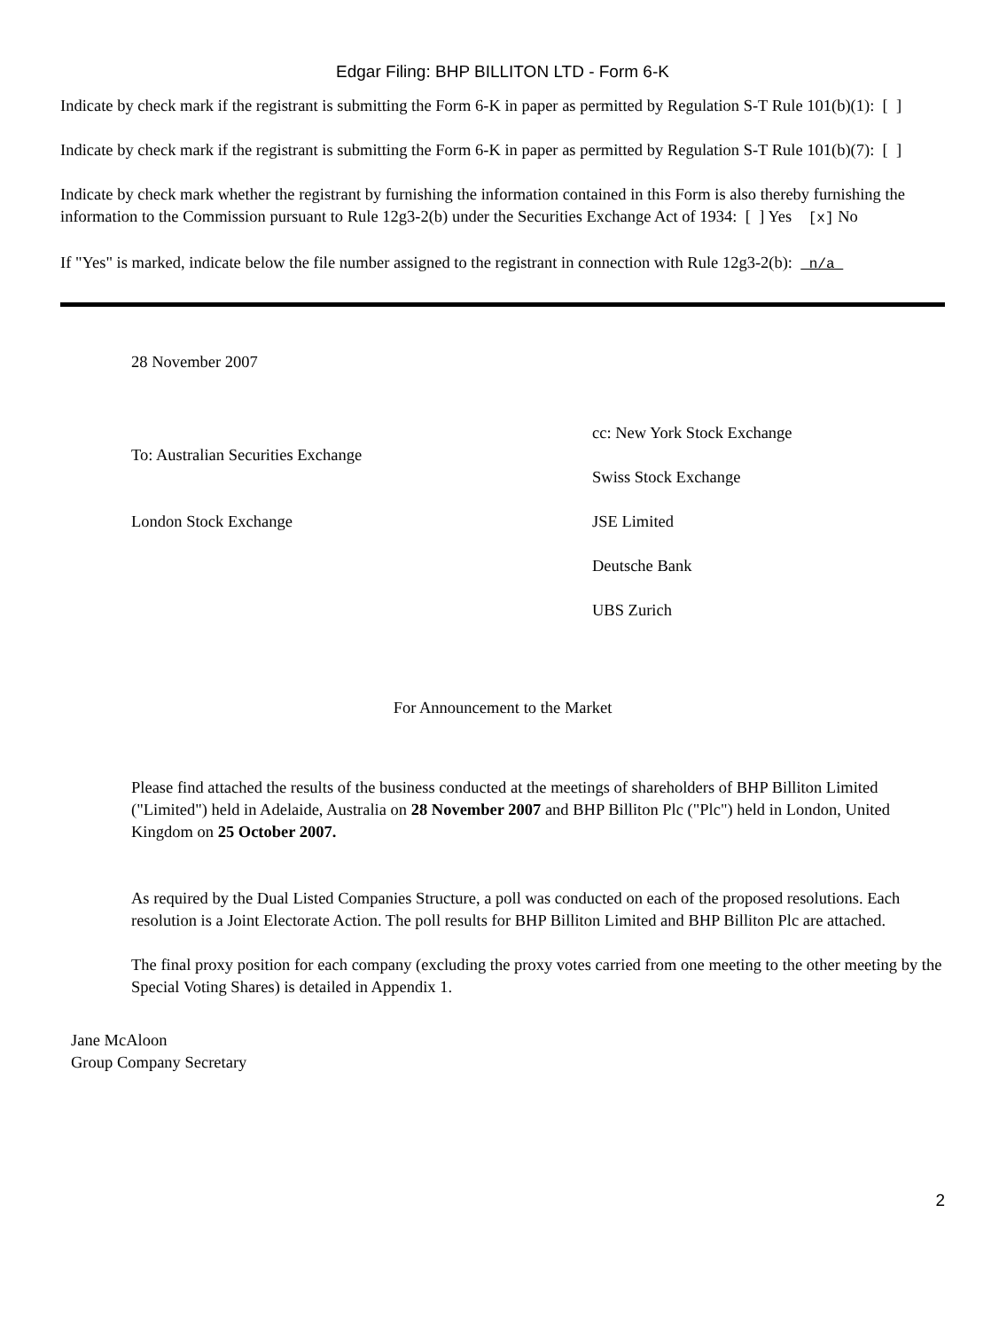Edgar Filing: BHP BILLITON LTD - Form 6-K
Indicate by check mark if the registrant is submitting the Form 6-K in paper as permitted by Regulation S-T Rule 101(b)(1): [ ]
Indicate by check mark if the registrant is submitting the Form 6-K in paper as permitted by Regulation S-T Rule 101(b)(7): [ ]
Indicate by check mark whether the registrant by furnishing the information contained in this Form is also thereby furnishing the information to the Commission pursuant to Rule 12g3-2(b) under the Securities Exchange Act of 1934: [ ] Yes [x] No
If "Yes" is marked, indicate below the file number assigned to the registrant in connection with Rule 12g3-2(b): n/a
28 November 2007
To: Australian Securities Exchange
London Stock Exchange
cc: New York Stock Exchange
Swiss Stock Exchange
JSE Limited
Deutsche Bank
UBS Zurich
For Announcement to the Market
Please find attached the results of the business conducted at the meetings of shareholders of BHP Billiton Limited ("Limited") held in Adelaide, Australia on 28 November 2007 and BHP Billiton Plc ("Plc") held in London, United Kingdom on 25 October 2007.
As required by the Dual Listed Companies Structure, a poll was conducted on each of the proposed resolutions. Each resolution is a Joint Electorate Action. The poll results for BHP Billiton Limited and BHP Billiton Plc are attached.
The final proxy position for each company (excluding the proxy votes carried from one meeting to the other meeting by the Special Voting Shares) is detailed in Appendix 1.
Jane McAloon
Group Company Secretary
2